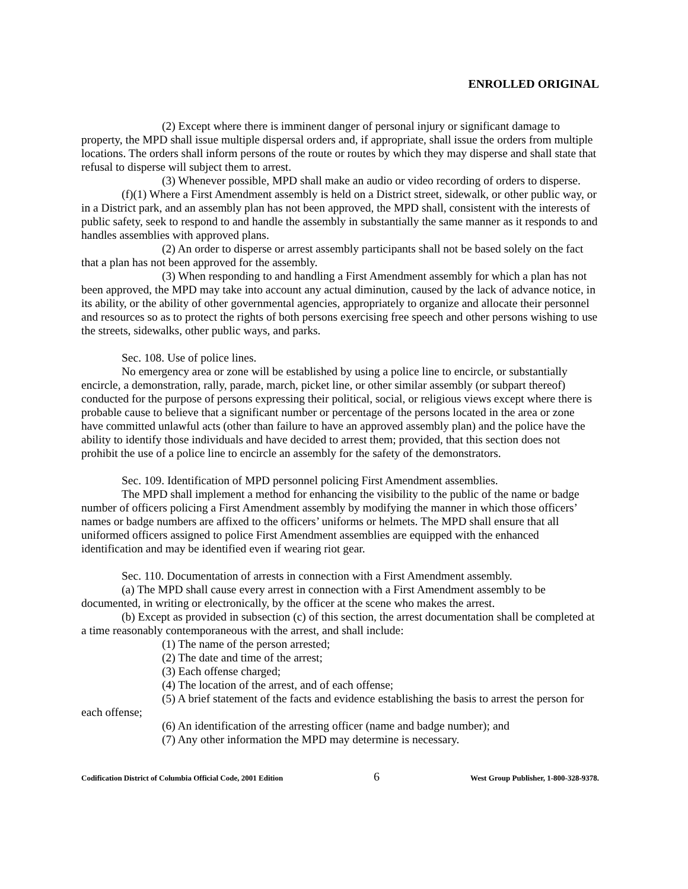ENROLLED ORIGINAL
(2) Except where there is imminent danger of personal injury or significant damage to property, the MPD shall issue multiple dispersal orders and, if appropriate, shall issue the orders from multiple locations. The orders shall inform persons of the route or routes by which they may disperse and shall state that refusal to disperse will subject them to arrest.
(3) Whenever possible, MPD shall make an audio or video recording of orders to disperse.
(f)(1) Where a First Amendment assembly is held on a District street, sidewalk, or other public way, or in a District park, and an assembly plan has not been approved, the MPD shall, consistent with the interests of public safety, seek to respond to and handle the assembly in substantially the same manner as it responds to and handles assemblies with approved plans.
(2) An order to disperse or arrest assembly participants shall not be based solely on the fact that a plan has not been approved for the assembly.
(3) When responding to and handling a First Amendment assembly for which a plan has not been approved, the MPD may take into account any actual diminution, caused by the lack of advance notice, in its ability, or the ability of other governmental agencies, appropriately to organize and allocate their personnel and resources so as to protect the rights of both persons exercising free speech and other persons wishing to use the streets, sidewalks, other public ways, and parks.
Sec. 108. Use of police lines.
No emergency area or zone will be established by using a police line to encircle, or substantially encircle, a demonstration, rally, parade, march, picket line, or other similar assembly (or subpart thereof) conducted for the purpose of persons expressing their political, social, or religious views except where there is probable cause to believe that a significant number or percentage of the persons located in the area or zone have committed unlawful acts (other than failure to have an approved assembly plan) and the police have the ability to identify those individuals and have decided to arrest them; provided, that this section does not prohibit the use of a police line to encircle an assembly for the safety of the demonstrators.
Sec. 109. Identification of MPD personnel policing First Amendment assemblies.
The MPD shall implement a method for enhancing the visibility to the public of the name or badge number of officers policing a First Amendment assembly by modifying the manner in which those officers’ names or badge numbers are affixed to the officers’ uniforms or helmets. The MPD shall ensure that all uniformed officers assigned to police First Amendment assemblies are equipped with the enhanced identification and may be identified even if wearing riot gear.
Sec. 110. Documentation of arrests in connection with a First Amendment assembly.
(a) The MPD shall cause every arrest in connection with a First Amendment assembly to be documented, in writing or electronically, by the officer at the scene who makes the arrest.
(b) Except as provided in subsection (c) of this section, the arrest documentation shall be completed at a time reasonably contemporaneous with the arrest, and shall include:
(1) The name of the person arrested;
(2) The date and time of the arrest;
(3) Each offense charged;
(4) The location of the arrest, and of each offense;
(5) A brief statement of the facts and evidence establishing the basis to arrest the person for each offense;
(6) An identification of the arresting officer (name and badge number); and
(7) Any other information the MPD may determine is necessary.
Codification District of Columbia Official Code, 2001 Edition 6 West Group Publisher, 1-800-328-9378.